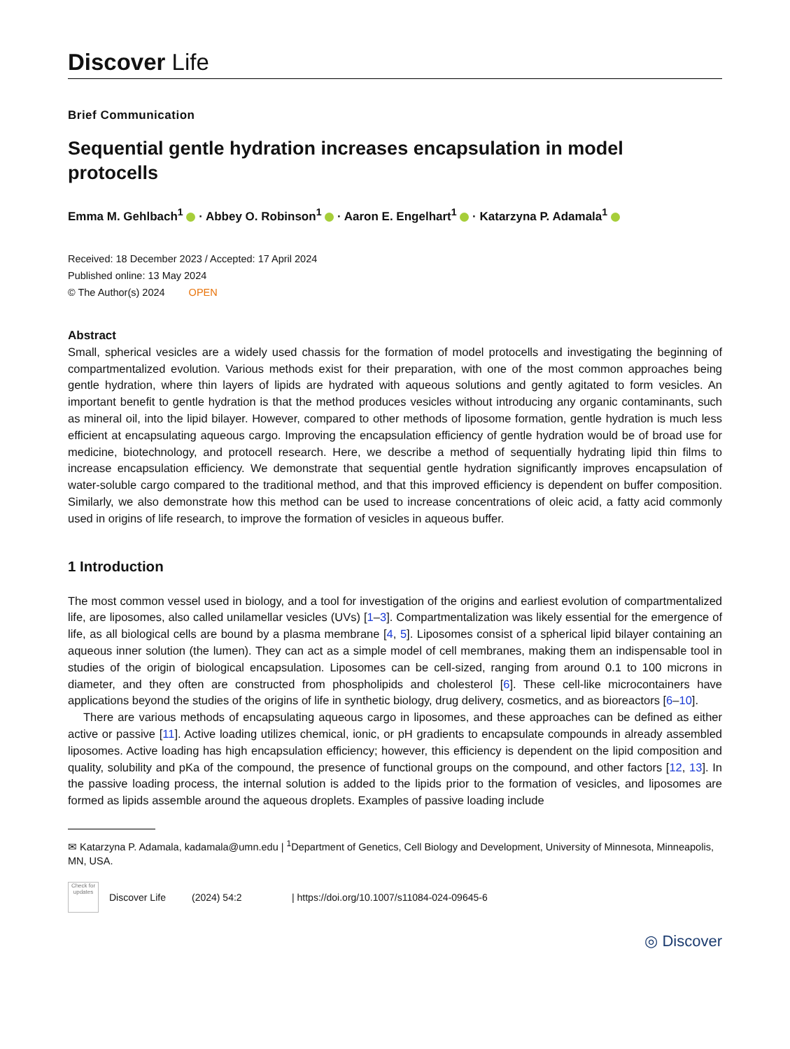Discover Life
Brief Communication
Sequential gentle hydration increases encapsulation in model protocells
Emma M. Gehlbach<sup>1</sup> · Abbey O. Robinson<sup>1</sup> · Aaron E. Engelhart<sup>1</sup> · Katarzyna P. Adamala<sup>1</sup>
Received: 18 December 2023 / Accepted: 17 April 2024
Published online: 13 May 2024
© The Author(s) 2024 OPEN
Abstract
Small, spherical vesicles are a widely used chassis for the formation of model protocells and investigating the beginning of compartmentalized evolution. Various methods exist for their preparation, with one of the most common approaches being gentle hydration, where thin layers of lipids are hydrated with aqueous solutions and gently agitated to form vesicles. An important benefit to gentle hydration is that the method produces vesicles without introducing any organic contaminants, such as mineral oil, into the lipid bilayer. However, compared to other methods of liposome formation, gentle hydration is much less efficient at encapsulating aqueous cargo. Improving the encapsulation efficiency of gentle hydration would be of broad use for medicine, biotechnology, and protocell research. Here, we describe a method of sequentially hydrating lipid thin films to increase encapsulation efficiency. We demonstrate that sequential gentle hydration significantly improves encapsulation of water-soluble cargo compared to the traditional method, and that this improved efficiency is dependent on buffer composition. Similarly, we also demonstrate how this method can be used to increase concentrations of oleic acid, a fatty acid commonly used in origins of life research, to improve the formation of vesicles in aqueous buffer.
1 Introduction
The most common vessel used in biology, and a tool for investigation of the origins and earliest evolution of compartmentalized life, are liposomes, also called unilamellar vesicles (UVs) [1–3]. Compartmentalization was likely essential for the emergence of life, as all biological cells are bound by a plasma membrane [4, 5]. Liposomes consist of a spherical lipid bilayer containing an aqueous inner solution (the lumen). They can act as a simple model of cell membranes, making them an indispensable tool in studies of the origin of biological encapsulation. Liposomes can be cell-sized, ranging from around 0.1 to 100 microns in diameter, and they often are constructed from phospholipids and cholesterol [6]. These cell-like microcontainers have applications beyond the studies of the origins of life in synthetic biology, drug delivery, cosmetics, and as bioreactors [6–10].
There are various methods of encapsulating aqueous cargo in liposomes, and these approaches can be defined as either active or passive [11]. Active loading utilizes chemical, ionic, or pH gradients to encapsulate compounds in already assembled liposomes. Active loading has high encapsulation efficiency; however, this efficiency is dependent on the lipid composition and quality, solubility and pKa of the compound, the presence of functional groups on the compound, and other factors [12, 13]. In the passive loading process, the internal solution is added to the lipids prior to the formation of vesicles, and liposomes are formed as lipids assemble around the aqueous droplets. Examples of passive loading include
✉ Katarzyna P. Adamala, kadamala@umn.edu | <sup>1</sup>Department of Genetics, Cell Biology and Development, University of Minnesota, Minneapolis, MN, USA.
Check for updates
Discover Life (2024) 54:2 | https://doi.org/10.1007/s11084-024-09645-6
◎ Discover